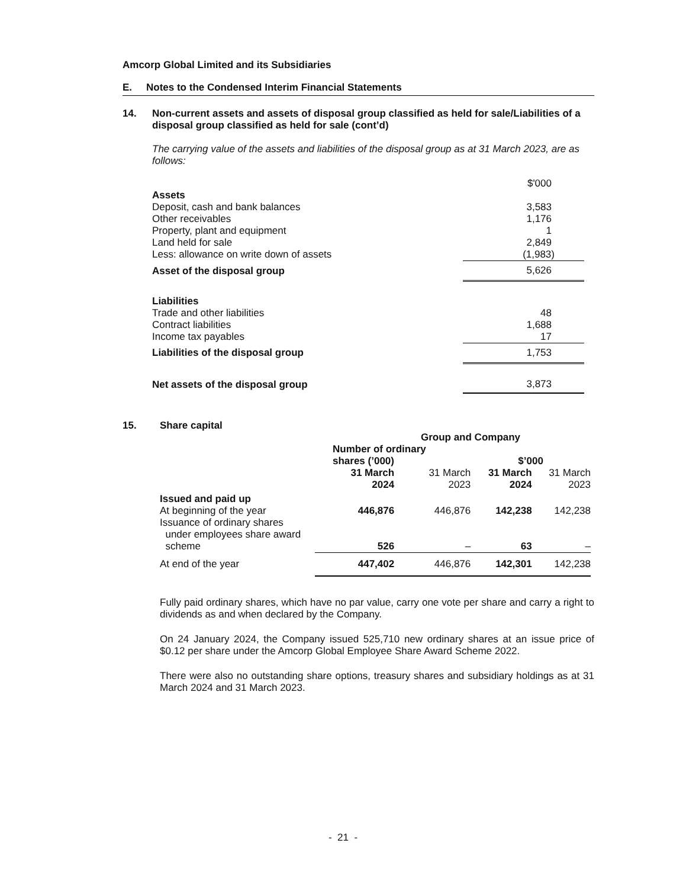Amcorp Global Limited and its Subsidiaries
E. Notes to the Condensed Interim Financial Statements
14. Non-current assets and assets of disposal group classified as held for sale/Liabilities of a disposal group classified as held for sale (cont’d)
The carrying value of the assets and liabilities of the disposal group as at 31 March 2023, are as follows:
| | $'000 |
| Assets | |
| Deposit, cash and bank balances | 3,583 |
| Other receivables | 1,176 |
| Property, plant and equipment | 1 |
| Land held for sale | 2,849 |
| Less: allowance on write down of assets | (1,983) |
| Asset of the disposal group | 5,626 |
| Liabilities | |
| Trade and other liabilities | 48 |
| Contract liabilities | 1,688 |
| Income tax payables | 17 |
| Liabilities of the disposal group | 1,753 |
| Net assets of the disposal group | 3,873 |
15. Share capital
| | Group and Company | | | |
| | Number of ordinary shares (’000) | | $’000 | |
| | 31 March 2024 | 31 March 2023 | 31 March 2024 | 31 March 2023 |
| Issued and paid up | | | | |
| At beginning of the year | 446,876 | 446,876 | 142,238 | 142,238 |
| Issuance of ordinary shares under employees share award scheme | 526 | – | 63 | – |
| At end of the year | 447,402 | 446,876 | 142,301 | 142,238 |
Fully paid ordinary shares, which have no par value, carry one vote per share and carry a right to dividends as and when declared by the Company.
On 24 January 2024, the Company issued 525,710 new ordinary shares at an issue price of $0.12 per share under the Amcorp Global Employee Share Award Scheme 2022.
There were also no outstanding share options, treasury shares and subsidiary holdings as at 31 March 2024 and 31 March 2023.
- 21 -